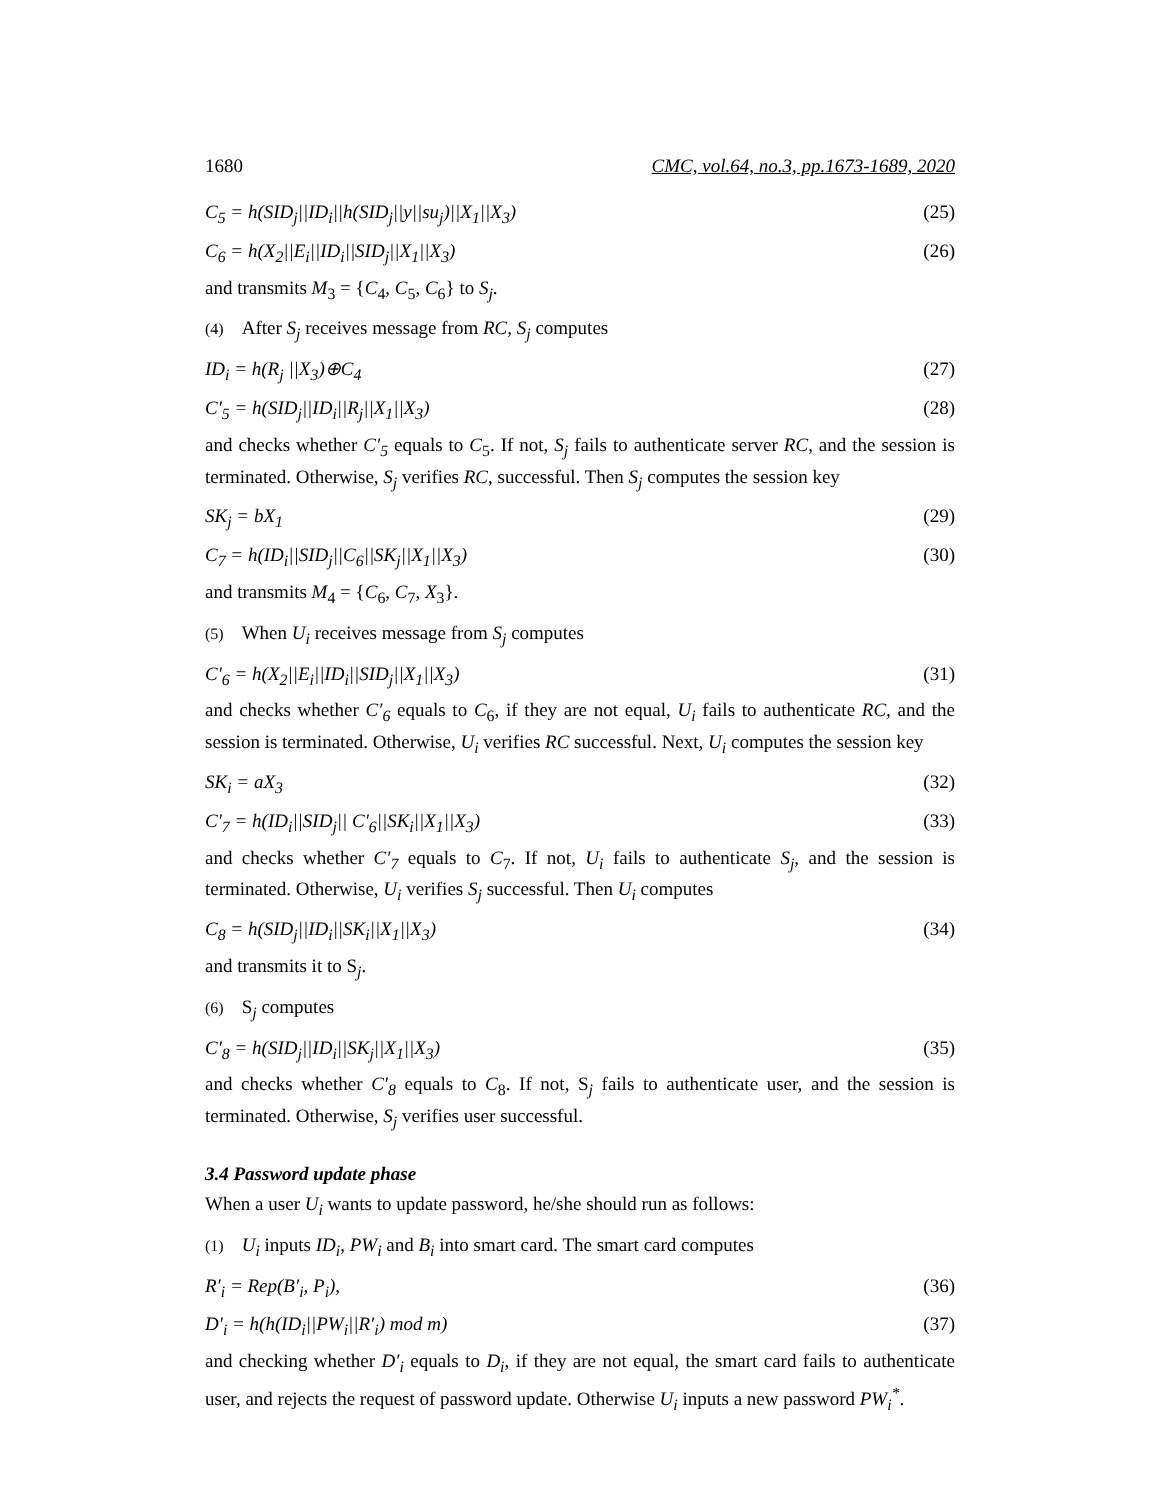1680 CMC, vol.64, no.3, pp.1673-1689, 2020
C<sub>5</sub> = h(SID<sub>j</sub>||ID<sub>i</sub>||h(SID<sub>j</sub>||y||su<sub>j</sub>)||X<sub>1</sub>||X<sub>3</sub>) (25)
C<sub>6</sub> = h(X<sub>2</sub>||E<sub>i</sub>||ID<sub>i</sub>||SID<sub>j</sub>||X<sub>1</sub>||X<sub>3</sub>) (26)
and transmits M<sub>3</sub> = {C<sub>4</sub>, C<sub>5</sub>, C<sub>6</sub>} to S<sub>j</sub>.
(4) After S<sub>j</sub> receives message from RC, S<sub>j</sub> computes
ID<sub>i</sub> = h(R<sub>j</sub> ||X<sub>3</sub>)⊕C<sub>4</sub> (27)
C′<sub>5</sub> = h(SID<sub>j</sub>||ID<sub>i</sub>||R<sub>j</sub>||X<sub>1</sub>||X<sub>3</sub>) (28)
and checks whether C′<sub>5</sub> equals to C<sub>5</sub>. If not, S<sub>j</sub> fails to authenticate server RC, and the session is terminated. Otherwise, S<sub>j</sub> verifies RC, successful. Then S<sub>j</sub> computes the session key
SK<sub>j</sub> = bX<sub>1</sub> (29)
C<sub>7</sub> = h(ID<sub>i</sub>||SID<sub>j</sub>||C<sub>6</sub>||SK<sub>j</sub>||X<sub>1</sub>||X<sub>3</sub>) (30)
and transmits M<sub>4</sub> = {C<sub>6</sub>, C<sub>7</sub>, X<sub>3</sub>}.
(5) When U<sub>i</sub> receives message from S<sub>j</sub> computes
C′<sub>6</sub> = h(X<sub>2</sub>||E<sub>i</sub>||ID<sub>i</sub>||SID<sub>j</sub>||X<sub>1</sub>||X<sub>3</sub>) (31)
and checks whether C′<sub>6</sub> equals to C<sub>6</sub>, if they are not equal, U<sub>i</sub> fails to authenticate RC, and the session is terminated. Otherwise, U<sub>i</sub> verifies RC successful. Next, U<sub>i</sub> computes the session key
SK<sub>i</sub> = aX<sub>3</sub> (32)
C′<sub>7</sub> = h(ID<sub>i</sub>||SID<sub>j</sub>|| C′<sub>6</sub>||SK<sub>i</sub>||X<sub>1</sub>||X<sub>3</sub>) (33)
and checks whether C′<sub>7</sub> equals to C<sub>7</sub>. If not, U<sub>i</sub> fails to authenticate S<sub>j</sub>, and the session is terminated. Otherwise, U<sub>i</sub> verifies S<sub>j</sub> successful. Then U<sub>i</sub> computes
C<sub>8</sub> = h(SID<sub>j</sub>||ID<sub>i</sub>||SK<sub>i</sub>||X<sub>1</sub>||X<sub>3</sub>) (34)
and transmits it to S<sub>j</sub>.
(6) S<sub>j</sub> computes
C′<sub>8</sub> = h(SID<sub>j</sub>||ID<sub>i</sub>||SK<sub>j</sub>||X<sub>1</sub>||X<sub>3</sub>) (35)
and checks whether C′<sub>8</sub> equals to C<sub>8</sub>. If not, S<sub>j</sub> fails to authenticate user, and the session is terminated. Otherwise, S<sub>j</sub> verifies user successful.
3.4 Password update phase
When a user U<sub>i</sub> wants to update password, he/she should run as follows:
(1) U<sub>i</sub> inputs ID<sub>i</sub>, PW<sub>i</sub> and B<sub>i</sub> into smart card. The smart card computes
R′<sub>i</sub> = Rep(B′<sub>i</sub>, P<sub>i</sub>), (36)
D′<sub>i</sub> = h(h(ID<sub>i</sub>||PW<sub>i</sub>||R′<sub>i</sub>) mod m) (37)
and checking whether D′<sub>i</sub> equals to D<sub>i</sub>, if they are not equal, the smart card fails to authenticate user, and rejects the request of password update. Otherwise U<sub>i</sub> inputs a new password PW<sub>i</sub><sup>*</sup>.